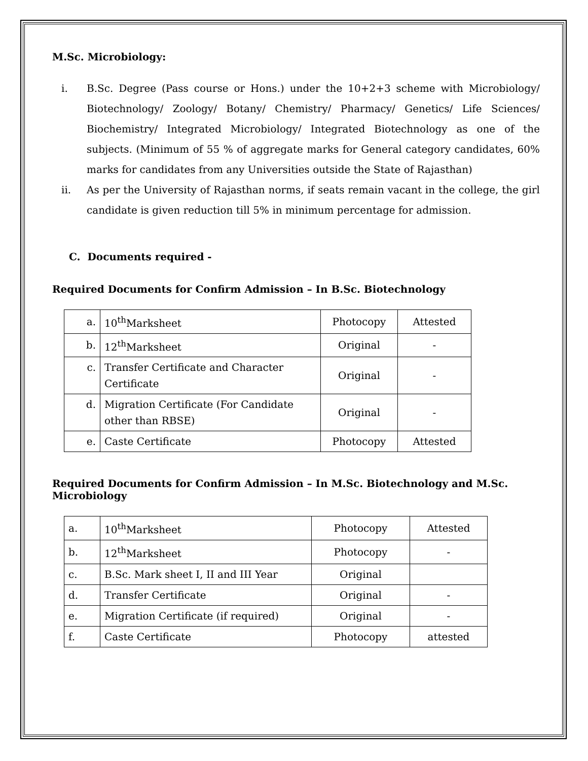M.Sc. Microbiology:
i. B.Sc. Degree (Pass course or Hons.) under the 10+2+3 scheme with Microbiology/ Biotechnology/ Zoology/ Botany/ Chemistry/ Pharmacy/ Genetics/ Life Sciences/ Biochemistry/ Integrated Microbiology/ Integrated Biotechnology as one of the subjects. (Minimum of 55 % of aggregate marks for General category candidates, 60% marks for candidates from any Universities outside the State of Rajasthan)
ii. As per the University of Rajasthan norms, if seats remain vacant in the college, the girl candidate is given reduction till 5% in minimum percentage for admission.
C. Documents required -
Required Documents for Confirm Admission – In B.Sc. Biotechnology
| a. | 10<sup>th</sup>Marksheet | Photocopy | Attested |
| b. | 12<sup>th</sup>Marksheet | Original | - |
| c. | Transfer Certificate and Character Certificate | Original | - |
| d. | Migration Certificate (For Candidate other than RBSE) | Original | - |
| e. | Caste Certificate | Photocopy | Attested |
Required Documents for Confirm Admission – In M.Sc. Biotechnology and M.Sc. Microbiology
| a. | 10<sup>th</sup>Marksheet | Photocopy | Attested |
| b. | 12<sup>th</sup>Marksheet | Photocopy | - |
| c. | B.Sc. Mark sheet I, II and III Year | Original | |
| d. | Transfer Certificate | Original | - |
| e. | Migration Certificate (if required) | Original | - |
| f. | Caste Certificate | Photocopy | attested |